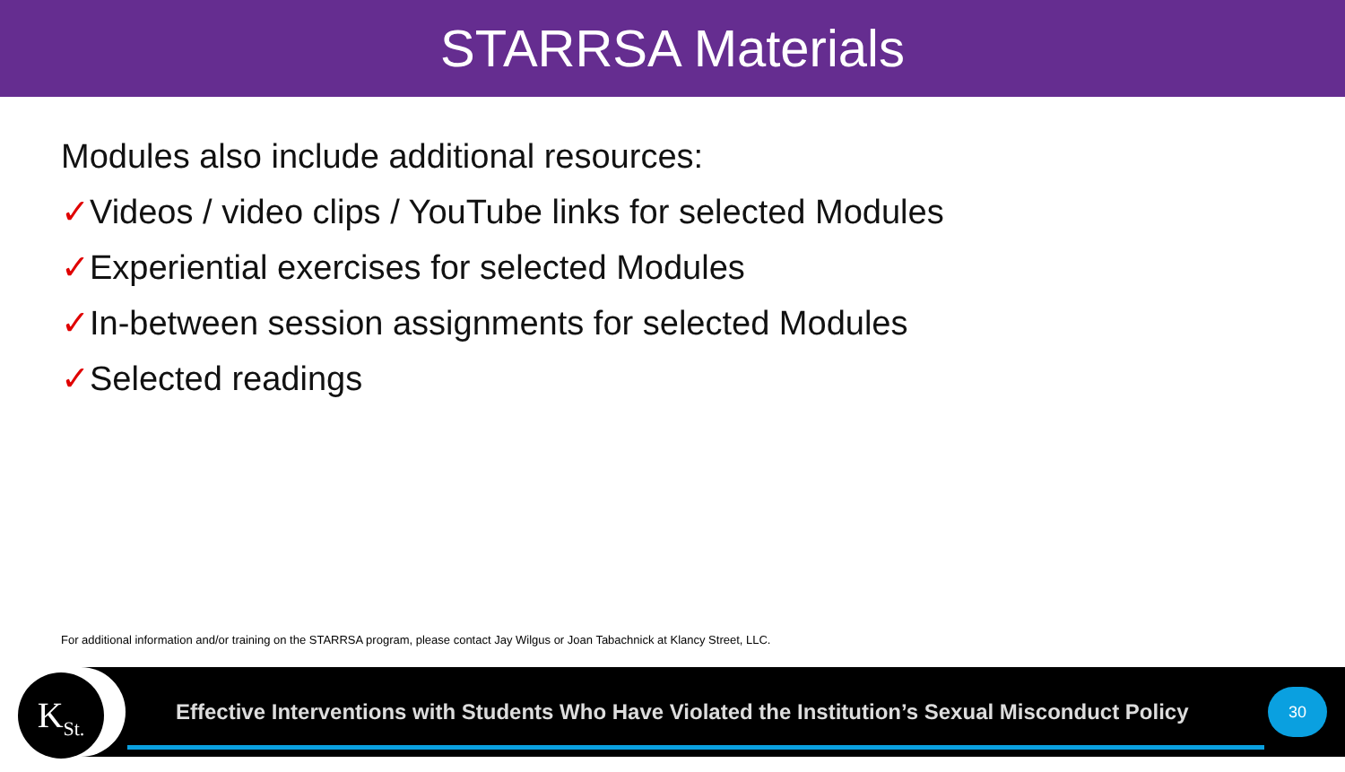STARRSA Materials
Modules also include additional resources:
✓Videos / video clips / YouTube links for selected Modules
✓Experiential exercises for selected Modules
✓In-between session assignments for selected Modules
✓Selected readings
For additional information and/or training on the STARRSA program, please contact Jay Wilgus or Joan Tabachnick at Klancy Street, LLC.
K<sub>St.</sub>
Effective Interventions with Students Who Have Violated the Institution’s Sexual Misconduct Policy
30